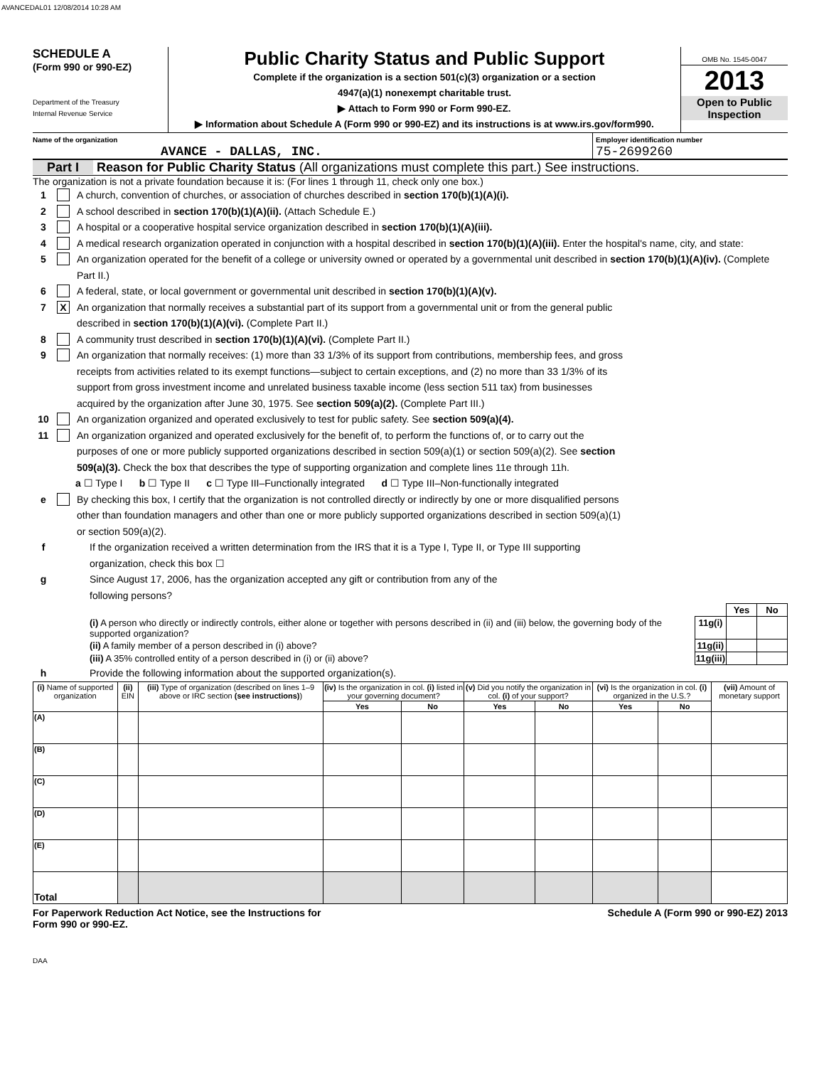AVANCEDAL01 12/08/2014 10:28 AM
SCHEDULE A
(Form 990 or 990-EZ)
Department of the Treasury
Internal Revenue Service
Public Charity Status and Public Support
Complete if the organization is a section 501(c)(3) organization or a section
4947(a)(1) nonexempt charitable trust.
▶ Attach to Form 990 or Form 990-EZ.
▶ Information about Schedule A (Form 990 or 990-EZ) and its instructions is at www.irs.gov/form990.
OMB No. 1545-0047
2013
Open to Public
Inspection
Name of the organization
AVANCE - DALLAS, INC.
Employer identification number
75-2699260
Part I Reason for Public Charity Status (All organizations must complete this part.) See instructions.
The organization is not a private foundation because it is: (For lines 1 through 11, check only one box.)
1 A church, convention of churches, or association of churches described in section 170(b)(1)(A)(i).
2 A school described in section 170(b)(1)(A)(ii). (Attach Schedule E.)
3 A hospital or a cooperative hospital service organization described in section 170(b)(1)(A)(iii).
4 A medical research organization operated in conjunction with a hospital described in section 170(b)(1)(A)(iii). Enter the hospital's name, city, and state:
5 An organization operated for the benefit of a college or university owned or operated by a governmental unit described in section 170(b)(1)(A)(iv). (Complete Part II.)
6 A federal, state, or local government or governmental unit described in section 170(b)(1)(A)(v).
7 X An organization that normally receives a substantial part of its support from a governmental unit or from the general public
described in section 170(b)(1)(A)(vi). (Complete Part II.)
8 A community trust described in section 170(b)(1)(A)(vi). (Complete Part II.)
9 An organization that normally receives: (1) more than 33 1/3% of its support from contributions, membership fees, and gross
receipts from activities related to its exempt functions—subject to certain exceptions, and (2) no more than 33 1/3% of its
support from gross investment income and unrelated business taxable income (less section 511 tax) from businesses
acquired by the organization after June 30, 1975. See section 509(a)(2). (Complete Part III.)
10 An organization organized and operated exclusively to test for public safety. See section 509(a)(4).
11 An organization organized and operated exclusively for the benefit of, to perform the functions of, or to carry out the
purposes of one or more publicly supported organizations described in section 509(a)(1) or section 509(a)(2). See section
509(a)(3). Check the box that describes the type of supporting organization and complete lines 11e through 11h.
a ☐ Type I b ☐ Type II c ☐ Type III–Functionally integrated d ☐ Type III–Non-functionally integrated
e By checking this box, I certify that the organization is not controlled directly or indirectly by one or more disqualified persons
other than foundation managers and other than one or more publicly supported organizations described in section 509(a)(1)
or section 509(a)(2).
f If the organization received a written determination from the IRS that it is a Type I, Type II, or Type III supporting
organization, check this box ☐
g Since August 17, 2006, has the organization accepted any gift or contribution from any of the
following persons?
| | | Yes | No |
| (i) A person who directly or indirectly controls, either alone or together with persons described in (ii) and (iii) below, the governing body of the supported organization? | 11g(i) | | |
| (ii) A family member of a person described in (i) above? | 11g(ii) | | |
| (iii) A 35% controlled entity of a person described in (i) or (ii) above? | 11g(iii) | | |
h Provide the following information about the supported organization(s).
| (i) Name of supported organization | (ii) EIN | (iii) Type of organization (described on lines 1–9 above or IRC section (see instructions) ) | (iv) Is the organization in col. (i) listed in your governing document? | | (v) Did you notify the organization in col. (i) of your support? | | (vi) Is the organization in col. (i) organized in the U.S.? | | (vii) Amount of monetary support |
| | | | Yes | No | Yes | No | Yes | No | |
| (A) | | | | | | | | | |
| (B) | | | | | | | | | |
| (C) | | | | | | | | | |
| (D) | | | | | | | | | |
| (E) | | | | | | | | | |
| Total | | | | | | | | | |
For Paperwork Reduction Act Notice, see the Instructions for
Form 990 or 990-EZ. Schedule A (Form 990 or 990-EZ) 2013
DAA